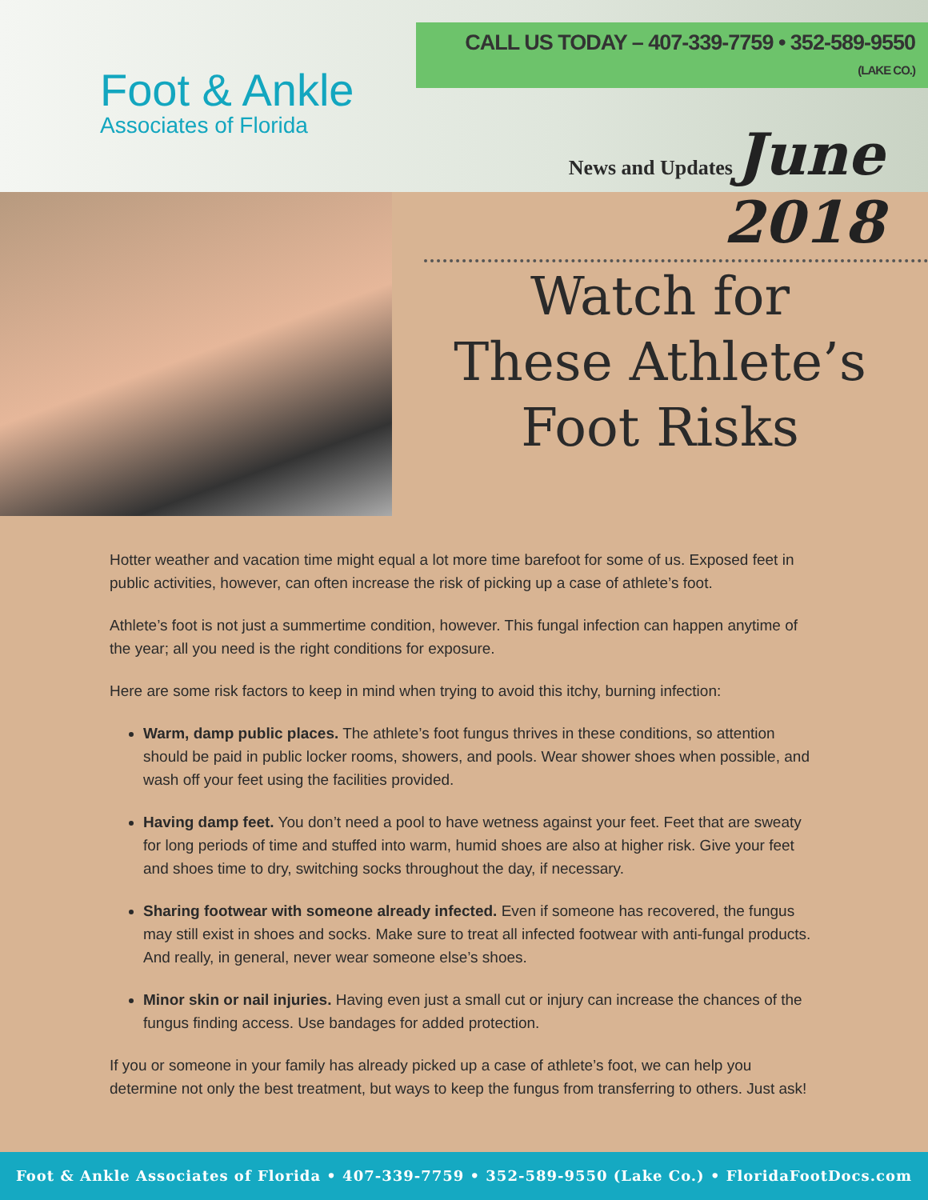Foot & Ankle
Associates of Florida
CALL US TODAY – 407-339-7759 • 352-589-9550 (LAKE CO.)
News and Updates June 2018
Watch for
These Athlete’s
Foot Risks
Hotter weather and vacation time might equal a lot more time barefoot for some of us. Exposed feet in public activities, however, can often increase the risk of picking up a case of athlete’s foot.
Athlete’s foot is not just a summertime condition, however. This fungal infection can happen anytime of the year; all you need is the right conditions for exposure.
Here are some risk factors to keep in mind when trying to avoid this itchy, burning infection:
Warm, damp public places. The athlete’s foot fungus thrives in these conditions, so attention should be paid in public locker rooms, showers, and pools. Wear shower shoes when possible, and wash off your feet using the facilities provided.
Having damp feet. You don’t need a pool to have wetness against your feet. Feet that are sweaty for long periods of time and stuffed into warm, humid shoes are also at higher risk. Give your feet and shoes time to dry, switching socks throughout the day, if necessary.
Sharing footwear with someone already infected. Even if someone has recovered, the fungus may still exist in shoes and socks. Make sure to treat all infected footwear with anti-fungal products. And really, in general, never wear someone else’s shoes.
Minor skin or nail injuries. Having even just a small cut or injury can increase the chances of the fungus finding access. Use bandages for added protection.
If you or someone in your family has already picked up a case of athlete’s foot, we can help you determine not only the best treatment, but ways to keep the fungus from transferring to others. Just ask!
Foot & Ankle Associates of Florida • 407-339-7759 • 352-589-9550 (Lake Co.) • FloridaFootDocs.com